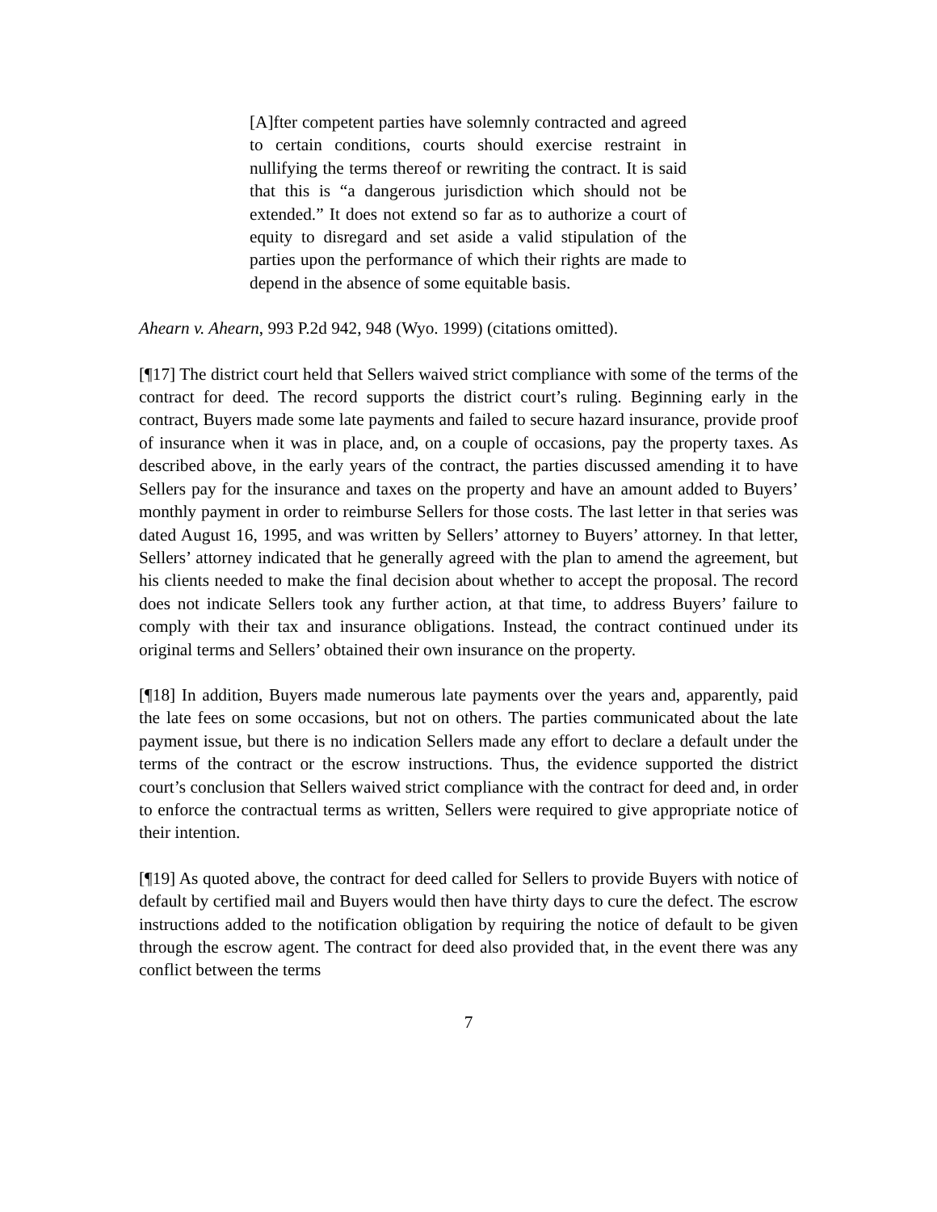[A]fter competent parties have solemnly contracted and agreed to certain conditions, courts should exercise restraint in nullifying the terms thereof or rewriting the contract. It is said that this is “a dangerous jurisdiction which should not be extended.” It does not extend so far as to authorize a court of equity to disregard and set aside a valid stipulation of the parties upon the performance of which their rights are made to depend in the absence of some equitable basis.
Ahearn v. Ahearn, 993 P.2d 942, 948 (Wyo. 1999) (citations omitted).
[¶17] The district court held that Sellers waived strict compliance with some of the terms of the contract for deed. The record supports the district court’s ruling. Beginning early in the contract, Buyers made some late payments and failed to secure hazard insurance, provide proof of insurance when it was in place, and, on a couple of occasions, pay the property taxes. As described above, in the early years of the contract, the parties discussed amending it to have Sellers pay for the insurance and taxes on the property and have an amount added to Buyers’ monthly payment in order to reimburse Sellers for those costs. The last letter in that series was dated August 16, 1995, and was written by Sellers’ attorney to Buyers’ attorney. In that letter, Sellers’ attorney indicated that he generally agreed with the plan to amend the agreement, but his clients needed to make the final decision about whether to accept the proposal. The record does not indicate Sellers took any further action, at that time, to address Buyers’ failure to comply with their tax and insurance obligations. Instead, the contract continued under its original terms and Sellers’ obtained their own insurance on the property.
[¶18] In addition, Buyers made numerous late payments over the years and, apparently, paid the late fees on some occasions, but not on others. The parties communicated about the late payment issue, but there is no indication Sellers made any effort to declare a default under the terms of the contract or the escrow instructions. Thus, the evidence supported the district court’s conclusion that Sellers waived strict compliance with the contract for deed and, in order to enforce the contractual terms as written, Sellers were required to give appropriate notice of their intention.
[¶19] As quoted above, the contract for deed called for Sellers to provide Buyers with notice of default by certified mail and Buyers would then have thirty days to cure the defect. The escrow instructions added to the notification obligation by requiring the notice of default to be given through the escrow agent. The contract for deed also provided that, in the event there was any conflict between the terms
7